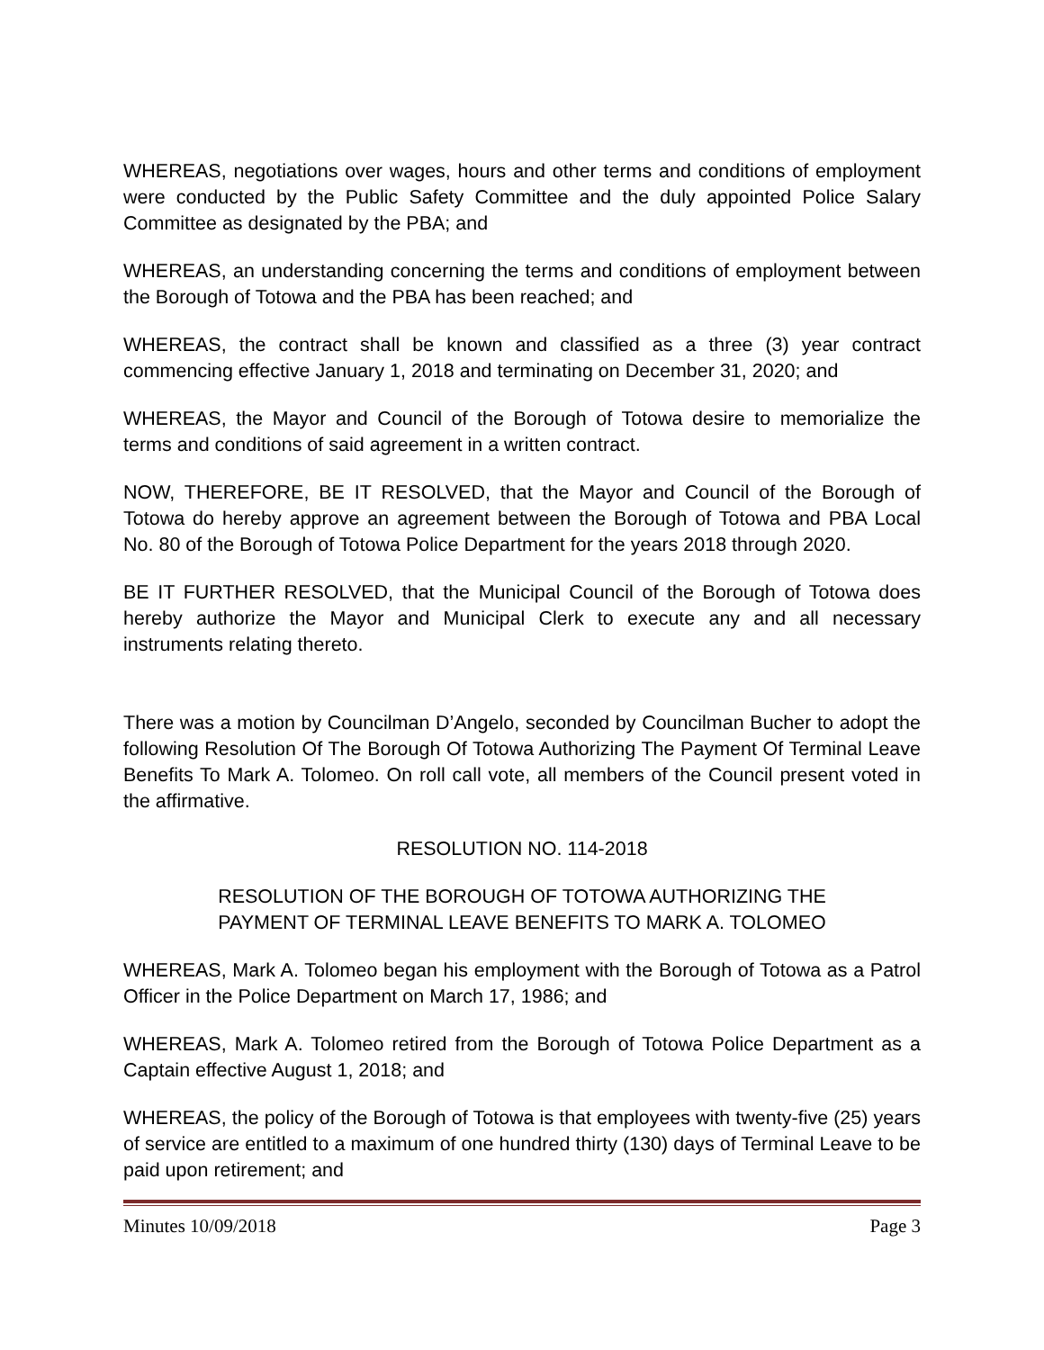WHEREAS, negotiations over wages, hours and other terms and conditions of employment were conducted by the Public Safety Committee and the duly appointed Police Salary Committee as designated by the PBA; and
WHEREAS, an understanding concerning the terms and conditions of employment between the Borough of Totowa and the PBA has been reached; and
WHEREAS, the contract shall be known and classified as a three (3) year contract commencing effective January 1, 2018 and terminating on December 31, 2020; and
WHEREAS, the Mayor and Council of the Borough of Totowa desire to memorialize the terms and conditions of said agreement in a written contract.
NOW, THEREFORE, BE IT RESOLVED, that the Mayor and Council of the Borough of Totowa do hereby approve an agreement between the Borough of Totowa and PBA Local No. 80 of the Borough of Totowa Police Department for the years 2018 through 2020.
BE IT FURTHER RESOLVED, that the Municipal Council of the Borough of Totowa does hereby authorize the Mayor and Municipal Clerk to execute any and all necessary instruments relating thereto.
There was a motion by Councilman D’Angelo, seconded by Councilman Bucher to adopt the following Resolution Of The Borough Of Totowa Authorizing The Payment Of Terminal Leave Benefits To Mark A. Tolomeo. On roll call vote, all members of the Council present voted in the affirmative.
RESOLUTION NO. 114-2018
RESOLUTION OF THE BOROUGH OF TOTOWA AUTHORIZING THE
PAYMENT OF TERMINAL LEAVE BENEFITS TO MARK A. TOLOMEO
WHEREAS, Mark A. Tolomeo began his employment with the Borough of Totowa as a Patrol Officer in the Police Department on March 17, 1986; and
WHEREAS, Mark A. Tolomeo retired from the Borough of Totowa Police Department as a Captain effective August 1, 2018; and
WHEREAS, the policy of the Borough of Totowa is that employees with twenty-five (25) years of service are entitled to a maximum of one hundred thirty (130) days of Terminal Leave to be paid upon retirement; and
Minutes 10/09/2018 Page 3